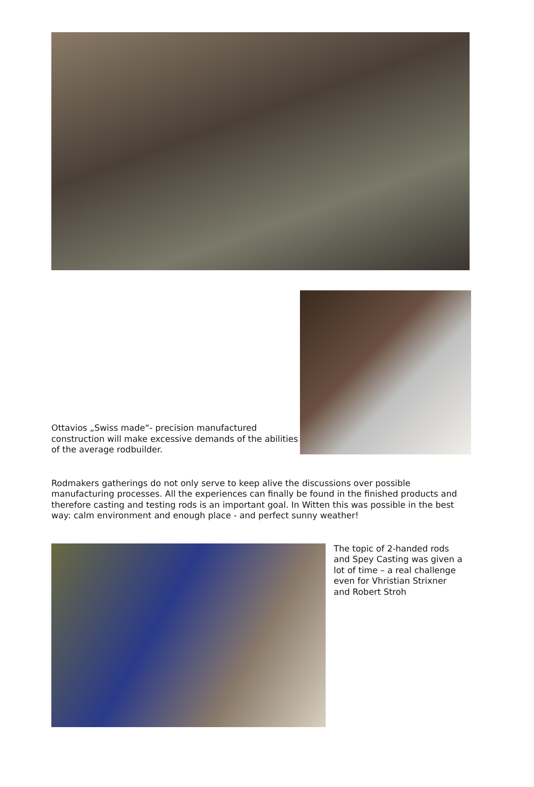Ottavios „Swiss made“- precision manufactured construction will make excessive demands of the abilities of the average rodbuilder.
Rodmakers gatherings do not only serve to keep alive the discussions over possible manufacturing processes. All the experiences can finally be found in the finished products and therefore casting and testing rods is an important goal. In Witten this was possible in the best way: calm environment and enough place - and perfect sunny weather!
The topic of 2-handed rods and Spey Casting was given a lot of time – a real challenge even for Vhristian Strixner and Robert Stroh